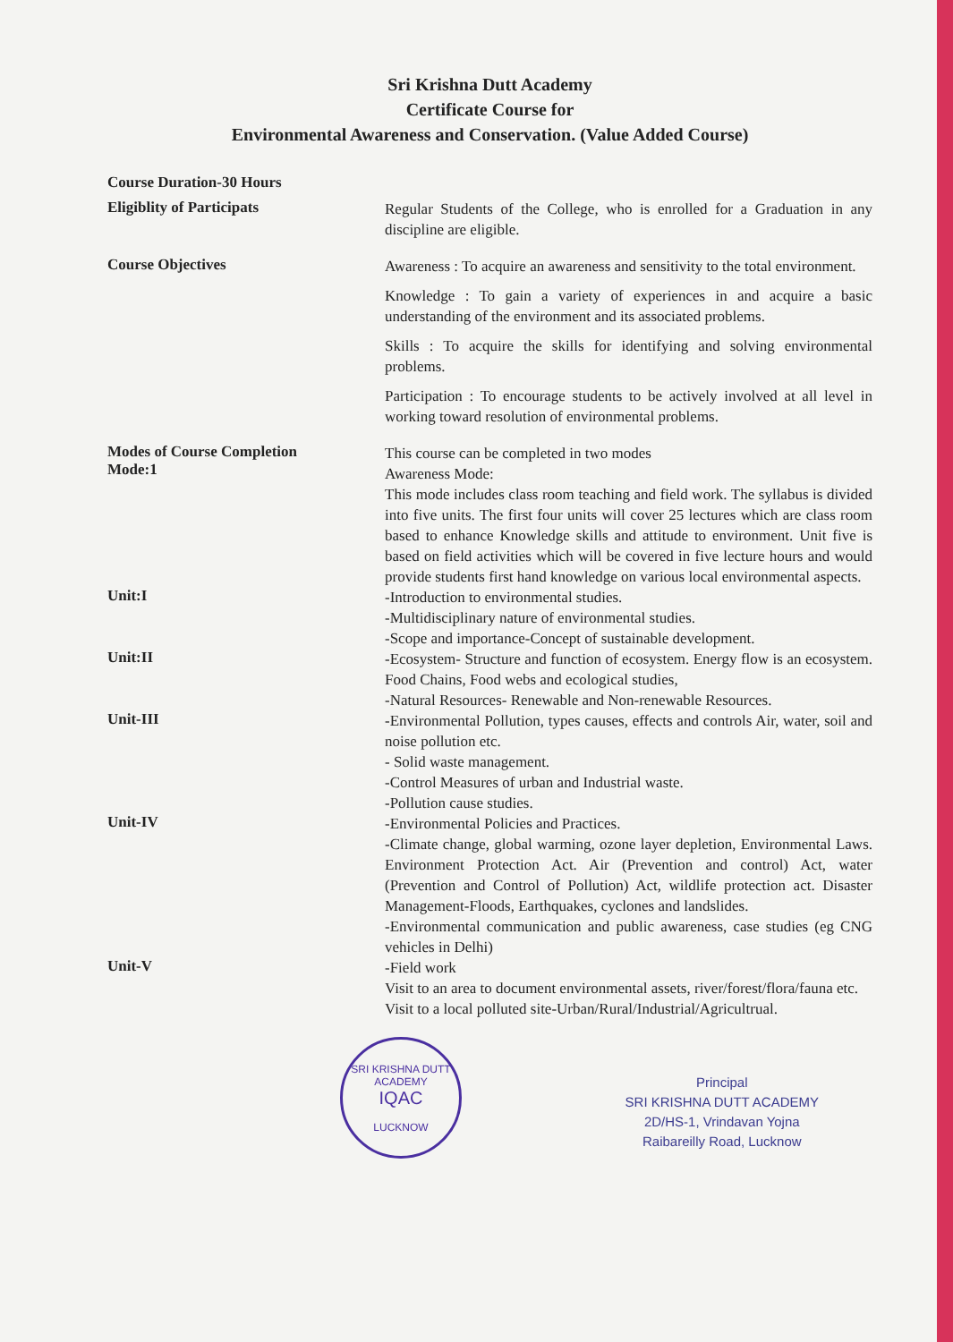Sri Krishna Dutt Academy
Certificate Course for
Environmental Awareness and Conservation. (Value Added Course)
Course Duration-30 Hours
Eligiblity of Participats
Regular Students of the College, who is enrolled for a Graduation in any discipline are eligible.
Course Objectives
Awareness : To acquire an awareness and sensitivity to the total environment.
Knowledge : To gain a variety of experiences in and acquire a basic understanding of the environment and its associated problems.
Skills : To acquire the skills for identifying and solving environmental problems.
Participation : To encourage students to be actively involved at all level in working toward resolution of environmental problems.
Modes of Course Completion
Mode:1
This course can be completed in two modes
Awareness Mode:
This mode includes class room teaching and field work. The syllabus is divided into five units. The first four units will cover 25 lectures which are class room based to enhance Knowledge skills and attitude to environment. Unit five is based on field activities which will be covered in five lecture hours and would provide students first hand knowledge on various local environmental aspects.
Unit:I
-Introduction to environmental studies.
-Multidisciplinary nature of environmental studies.
-Scope and importance-Concept of sustainable development.
Unit:II
-Ecosystem- Structure and function of ecosystem. Energy flow is an ecosystem. Food Chains, Food webs and ecological studies,
-Natural Resources- Renewable and Non-renewable Resources.
Unit-III
-Environmental Pollution, types causes, effects and controls Air, water, soil and noise pollution etc.
- Solid waste management.
-Control Measures of urban and Industrial waste.
-Pollution cause studies.
Unit-IV
-Environmental Policies and Practices.
-Climate change, global warming, ozone layer depletion, Environmental Laws. Environment Protection Act. Air (Prevention and control) Act, water (Prevention and Control of Pollution) Act, wildlife protection act. Disaster Management-Floods, Earthquakes, cyclones and landslides.
-Environmental communication and public awareness, case studies (eg CNG vehicles in Delhi)
Unit-V
-Field work
Visit to an area to document environmental assets, river/forest/flora/fauna etc.
Visit to a local polluted site-Urban/Rural/Industrial/Agricultrual.
SRI KRISHNA DUTT ACADEMY
IQAC
LUCKNOW
Principal
SRI KRISHNA DUTT ACADEMY
2D/HS-1, Vrindavan Yojna
Raibareilly Road, Lucknow